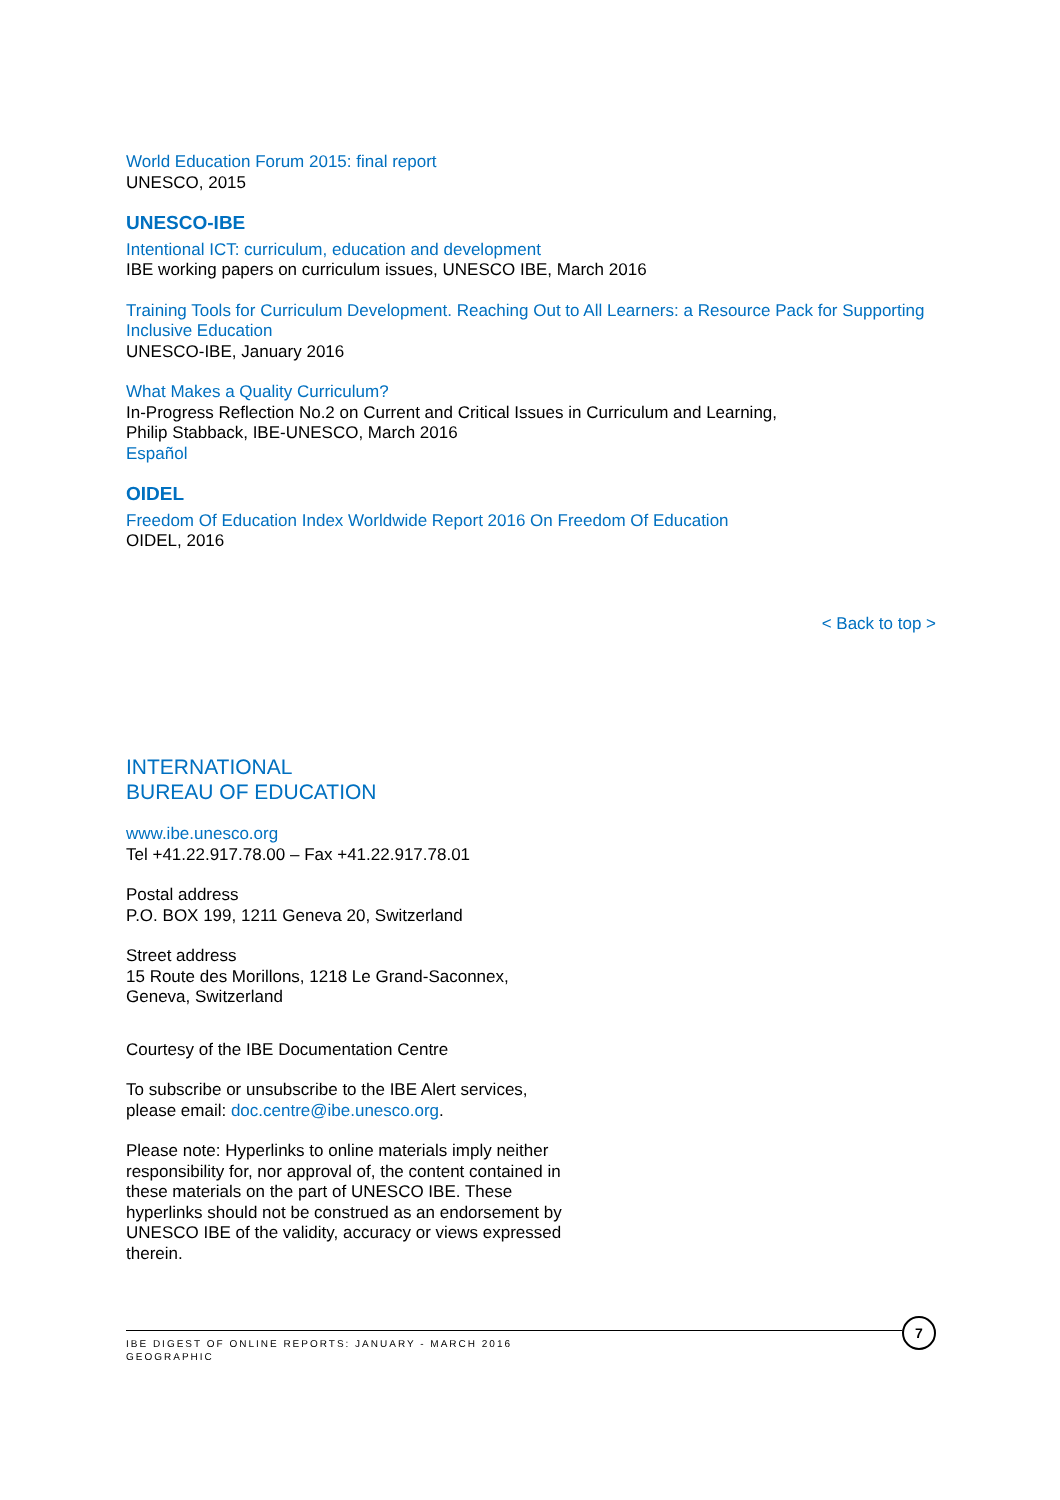World Education Forum 2015: final report
UNESCO, 2015
UNESCO-IBE
Intentional ICT: curriculum, education and development
IBE working papers on curriculum issues, UNESCO IBE, March 2016
Training Tools for Curriculum Development. Reaching Out to All Learners: a Resource Pack for Supporting Inclusive Education
UNESCO-IBE, January 2016
What Makes a Quality Curriculum?
In-Progress Reflection No.2 on Current and Critical Issues in Curriculum and Learning,
Philip Stabback, IBE-UNESCO, March 2016
Español
OIDEL
Freedom Of Education Index Worldwide Report 2016 On Freedom Of Education
OIDEL, 2016
< Back to top >
INTERNATIONAL
BUREAU OF EDUCATION
www.ibe.unesco.org
Tel +41.22.917.78.00 – Fax +41.22.917.78.01
Postal address
P.O. BOX 199, 1211 Geneva 20, Switzerland
Street address
15 Route des Morillons, 1218 Le Grand-Saconnex,
Geneva, Switzerland
Courtesy of the IBE Documentation Centre
To subscribe or unsubscribe to the IBE Alert services,
please email: doc.centre@ibe.unesco.org.
Please note: Hyperlinks to online materials imply neither responsibility for, nor approval of, the content contained in these materials on the part of UNESCO IBE. These hyperlinks should not be construed as an endorsement by UNESCO IBE of the validity, accuracy or views expressed therein.
IBE DIGEST OF ONLINE REPORTS: JANUARY - MARCH 2016
GEOGRAPHIC
7